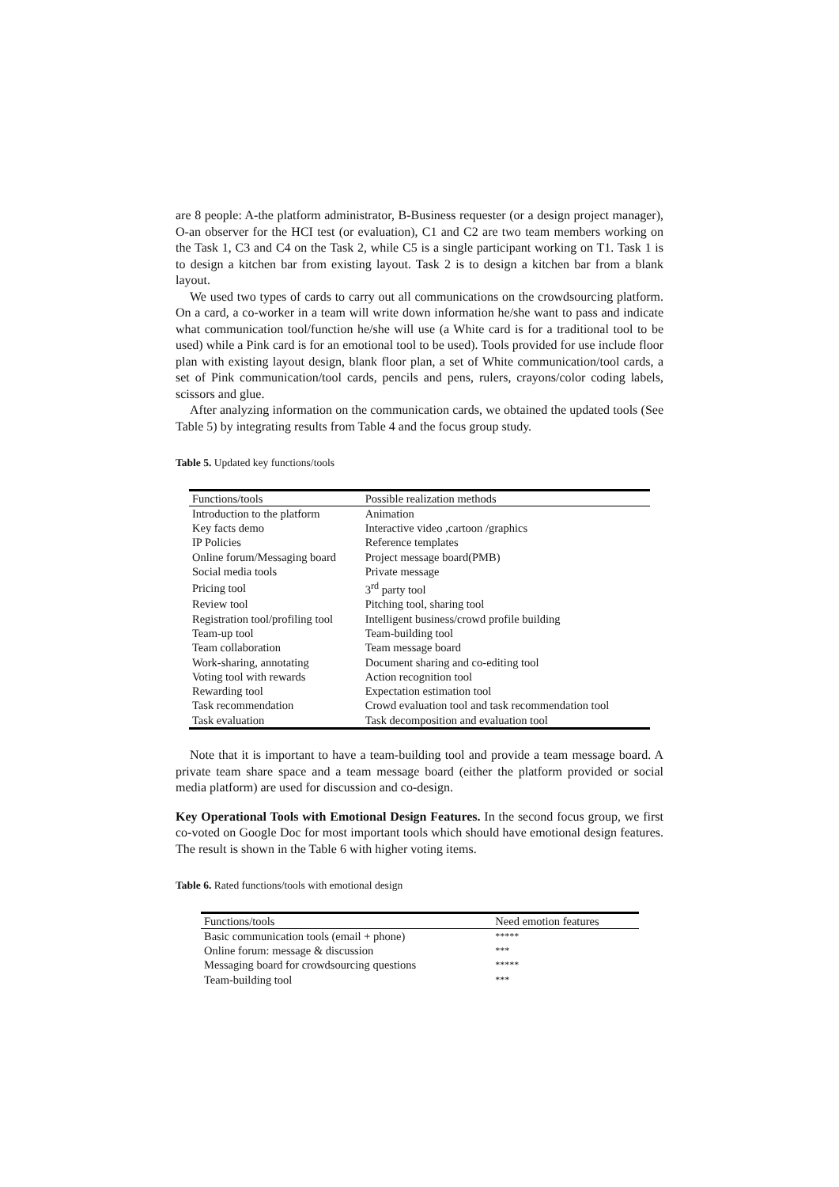are 8 people: A-the platform administrator, B-Business requester (or a design project manager), O-an observer for the HCI test (or evaluation), C1 and C2 are two team members working on the Task 1, C3 and C4 on the Task 2, while C5 is a single participant working on T1. Task 1 is to design a kitchen bar from existing layout. Task 2 is to design a kitchen bar from a blank layout.
We used two types of cards to carry out all communications on the crowdsourcing platform. On a card, a co-worker in a team will write down information he/she want to pass and indicate what communication tool/function he/she will use (a White card is for a traditional tool to be used) while a Pink card is for an emotional tool to be used). Tools provided for use include floor plan with existing layout design, blank floor plan, a set of White communication/tool cards, a set of Pink communication/tool cards, pencils and pens, rulers, crayons/color coding labels, scissors and glue.
After analyzing information on the communication cards, we obtained the updated tools (See Table 5) by integrating results from Table 4 and the focus group study.
Table 5. Updated key functions/tools
| Functions/tools | Possible realization methods |
| --- | --- |
| Introduction to the platform | Animation |
| Key facts demo | Interactive video ,cartoon /graphics |
| IP Policies | Reference templates |
| Online forum/Messaging board | Project message board(PMB) |
| Social media tools | Private message |
| Pricing tool | 3<sup>rd</sup> party tool |
| Review tool | Pitching tool, sharing tool |
| Registration tool/profiling tool | Intelligent business/crowd profile building |
| Team-up tool | Team-building tool |
| Team collaboration | Team message board |
| Work-sharing, annotating | Document sharing and co-editing tool |
| Voting tool with rewards | Action recognition tool |
| Rewarding tool | Expectation estimation tool |
| Task recommendation | Crowd evaluation tool and task recommendation tool |
| Task evaluation | Task decomposition and evaluation tool |
Note that it is important to have a team-building tool and provide a team message board. A private team share space and a team message board (either the platform provided or social media platform) are used for discussion and co-design.
Key Operational Tools with Emotional Design Features. In the second focus group, we first co-voted on Google Doc for most important tools which should have emotional design features. The result is shown in the Table 6 with higher voting items.
Table 6. Rated functions/tools with emotional design
| Functions/tools | Need emotion features |
| --- | --- |
| Basic communication tools (email + phone) | ***** |
| Online forum: message & discussion | *** |
| Messaging board for crowdsourcing questions | ***** |
| Team-building tool | *** |